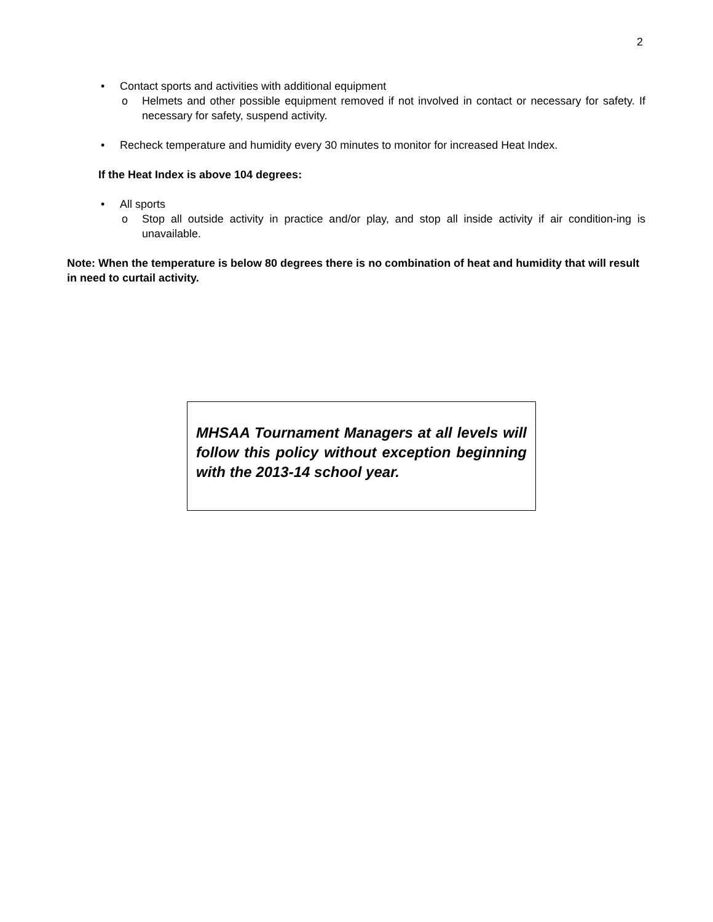2
• Contact sports and activities with additional equipment
o Helmets and other possible equipment removed if not involved in contact or necessary for safety. If necessary for safety, suspend activity.
• Recheck temperature and humidity every 30 minutes to monitor for increased Heat Index.
If the Heat Index is above 104 degrees:
• All sports
o Stop all outside activity in practice and/or play, and stop all inside activity if air condition-ing is unavailable.
Note: When the temperature is below 80 degrees there is no combination of heat and humidity that will result in need to curtail activity.
MHSAA Tournament Managers at all levels will follow this policy without exception beginning with the 2013-14 school year.